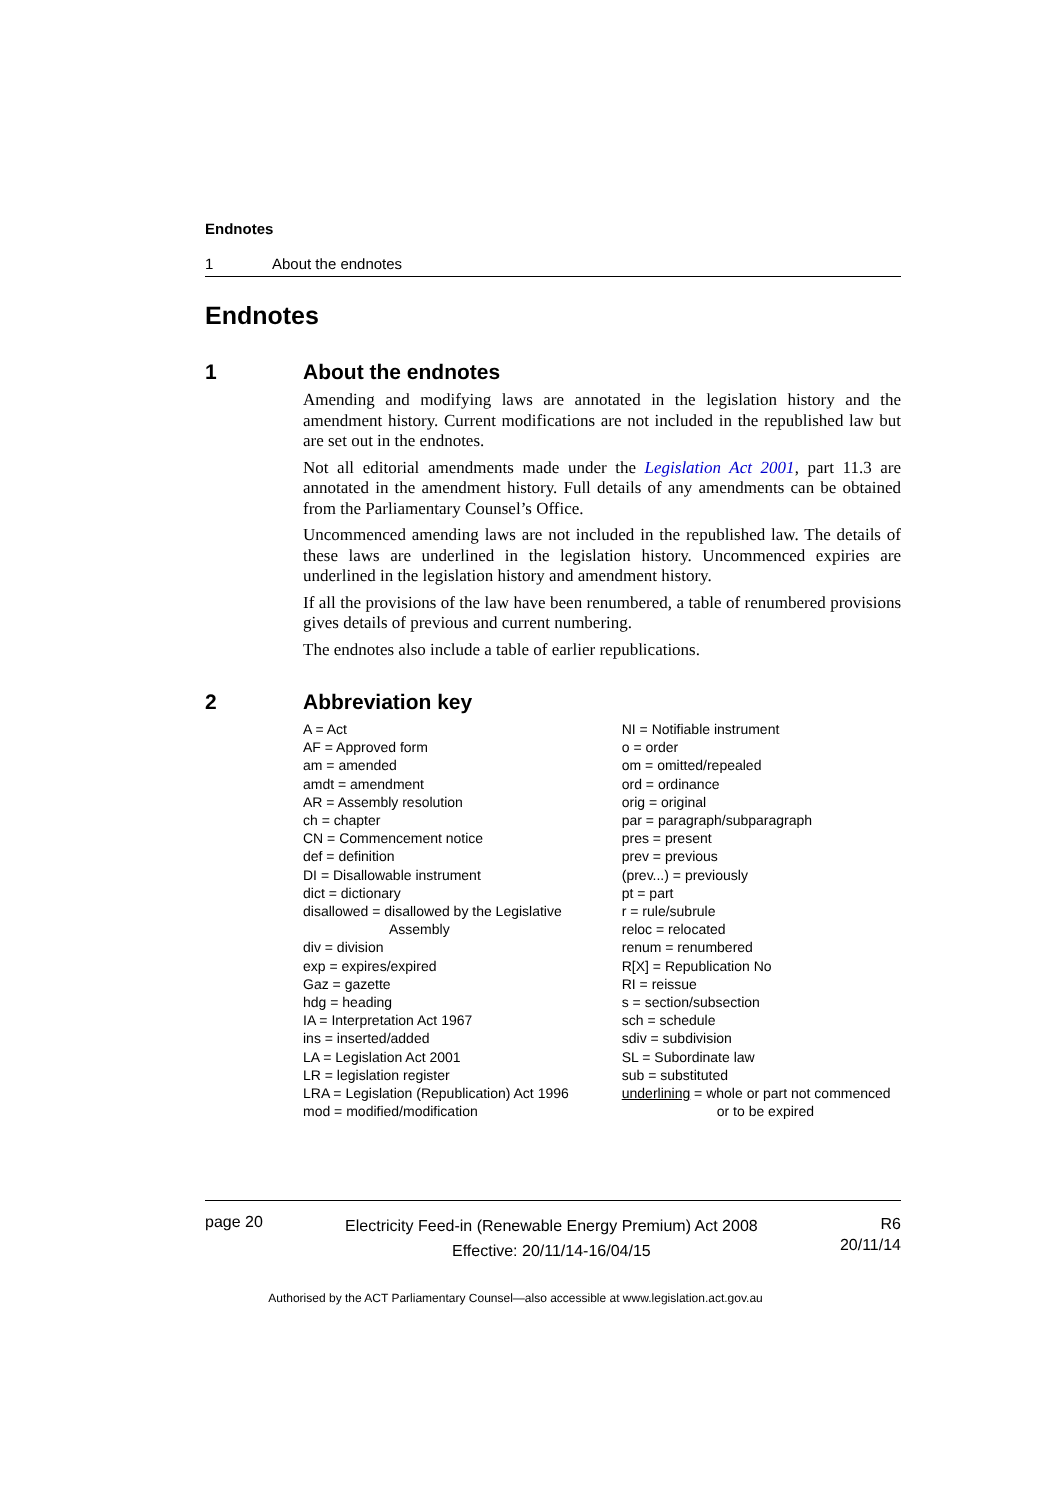Endnotes
1 About the endnotes
Endnotes
1 About the endnotes
Amending and modifying laws are annotated in the legislation history and the amendment history. Current modifications are not included in the republished law but are set out in the endnotes.
Not all editorial amendments made under the Legislation Act 2001, part 11.3 are annotated in the amendment history. Full details of any amendments can be obtained from the Parliamentary Counsel’s Office.
Uncommenced amending laws are not included in the republished law. The details of these laws are underlined in the legislation history. Uncommenced expiries are underlined in the legislation history and amendment history.
If all the provisions of the law have been renumbered, a table of renumbered provisions gives details of previous and current numbering.
The endnotes also include a table of earlier republications.
2 Abbreviation key
A = Act
AF = Approved form
am = amended
amdt = amendment
AR = Assembly resolution
ch = chapter
CN = Commencement notice
def = definition
DI = Disallowable instrument
dict = dictionary
disallowed = disallowed by the Legislative
Assembly
div = division
exp = expires/expired
Gaz = gazette
hdg = heading
IA = Interpretation Act 1967
ins = inserted/added
LA = Legislation Act 2001
LR = legislation register
LRA = Legislation (Republication) Act 1996
mod = modified/modification
NI = Notifiable instrument
o = order
om = omitted/repealed
ord = ordinance
orig = original
par = paragraph/subparagraph
pres = present
prev = previous
(prev...) = previously
pt = part
r = rule/subrule
reloc = relocated
renum = renumbered
R[X] = Republication No
RI = reissue
s = section/subsection
sch = schedule
sdiv = subdivision
SL = Subordinate law
sub = substituted
underlining = whole or part not commenced
or to be expired
page 20
Electricity Feed-in (Renewable Energy Premium) Act 2008
Effective: 20/11/14-16/04/15
R6
20/11/14
Authorised by the ACT Parliamentary Counsel—also accessible at www.legislation.act.gov.au